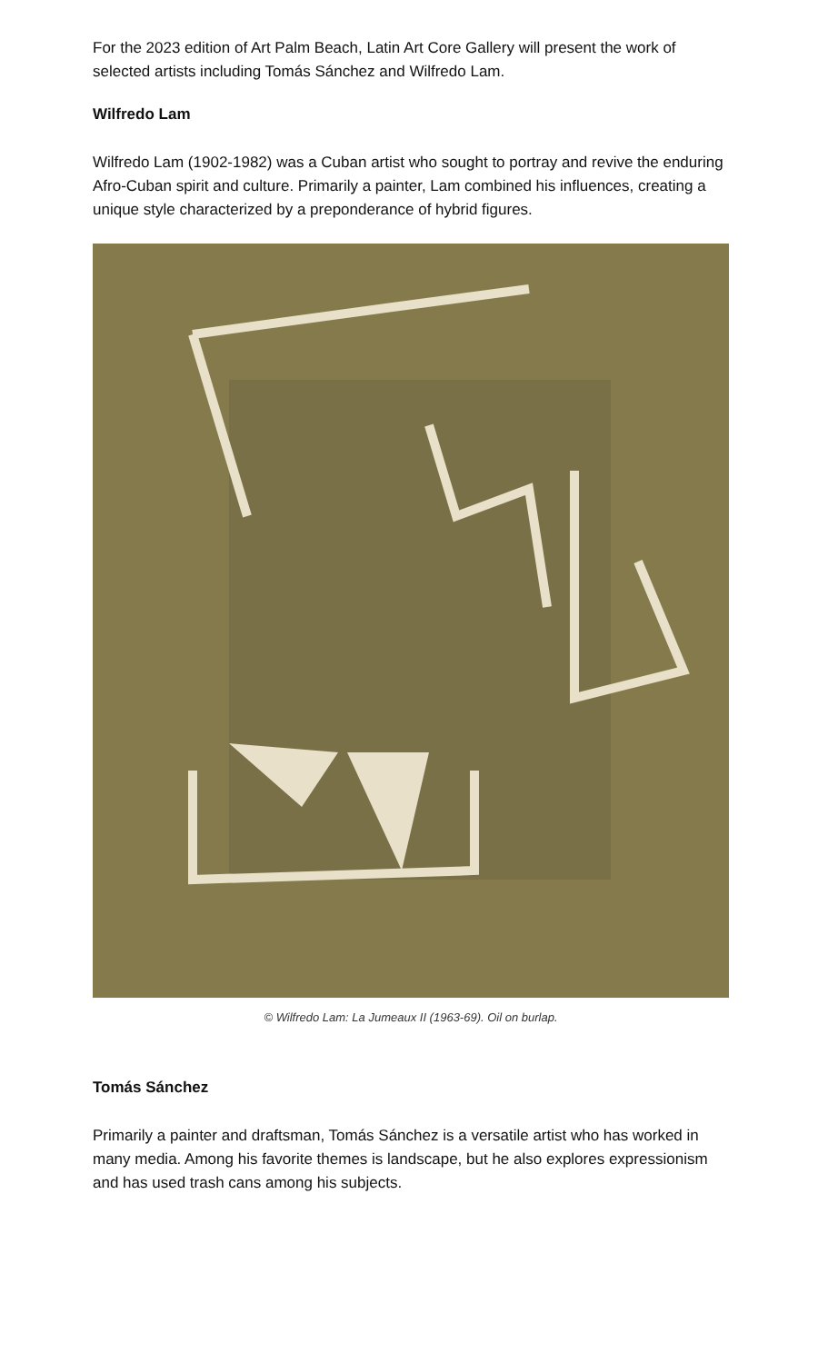For the 2023 edition of Art Palm Beach, Latin Art Core Gallery will present the work of selected artists including Tomás Sánchez and Wilfredo Lam.
Wilfredo Lam
Wilfredo Lam (1902-1982) was a Cuban artist who sought to portray and revive the enduring Afro-Cuban spirit and culture. Primarily a painter, Lam combined his influences, creating a unique style characterized by a preponderance of hybrid figures.
© Wilfredo Lam: La Jumeaux II (1963-69). Oil on burlap.
Tomás Sánchez
Primarily a painter and draftsman, Tomás Sánchez is a versatile artist who has worked in many media. Among his favorite themes is landscape, but he also explores expressionism and has used trash cans among his subjects.